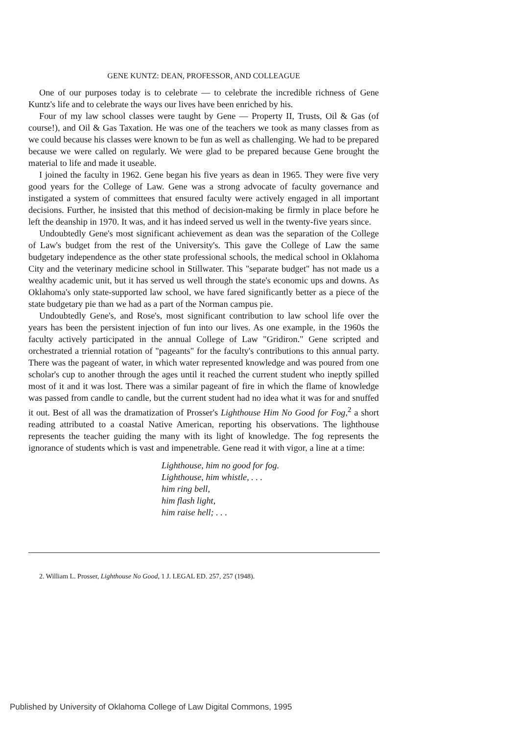GENE KUNTZ: DEAN, PROFESSOR, AND COLLEAGUE
One of our purposes today is to celebrate — to celebrate the incredible richness of Gene Kuntz's life and to celebrate the ways our lives have been enriched by his.
Four of my law school classes were taught by Gene — Property II, Trusts, Oil & Gas (of course!), and Oil & Gas Taxation. He was one of the teachers we took as many classes from as we could because his classes were known to be fun as well as challenging. We had to be prepared because we were called on regularly. We were glad to be prepared because Gene brought the material to life and made it useable.
I joined the faculty in 1962. Gene began his five years as dean in 1965. They were five very good years for the College of Law. Gene was a strong advocate of faculty governance and instigated a system of committees that ensured faculty were actively engaged in all important decisions. Further, he insisted that this method of decision-making be firmly in place before he left the deanship in 1970. It was, and it has indeed served us well in the twenty-five years since.
Undoubtedly Gene's most significant achievement as dean was the separation of the College of Law's budget from the rest of the University's. This gave the College of Law the same budgetary independence as the other state professional schools, the medical school in Oklahoma City and the veterinary medicine school in Stillwater. This "separate budget" has not made us a wealthy academic unit, but it has served us well through the state's economic ups and downs. As Oklahoma's only state-supported law school, we have fared significantly better as a piece of the state budgetary pie than we had as a part of the Norman campus pie.
Undoubtedly Gene's, and Rose's, most significant contribution to law school life over the years has been the persistent injection of fun into our lives. As one example, in the 1960s the faculty actively participated in the annual College of Law "Gridiron." Gene scripted and orchestrated a triennial rotation of "pageants" for the faculty's contributions to this annual party. There was the pageant of water, in which water represented knowledge and was poured from one scholar's cup to another through the ages until it reached the current student who ineptly spilled most of it and it was lost. There was a similar pageant of fire in which the flame of knowledge was passed from candle to candle, but the current student had no idea what it was for and snuffed it out. Best of all was the dramatization of Prosser's Lighthouse Him No Good for Fog,<sup>2</sup> a short reading attributed to a coastal Native American, reporting his observations. The lighthouse represents the teacher guiding the many with its light of knowledge. The fog represents the ignorance of students which is vast and impenetrable. Gene read it with vigor, a line at a time:
Lighthouse, him no good for fog.
Lighthouse, him whistle, . . .
him ring bell,
him flash light,
him raise hell; . . .
2. William L. Prosser, Lighthouse No Good, 1 J. LEGAL ED. 257, 257 (1948).
Published by University of Oklahoma College of Law Digital Commons, 1995